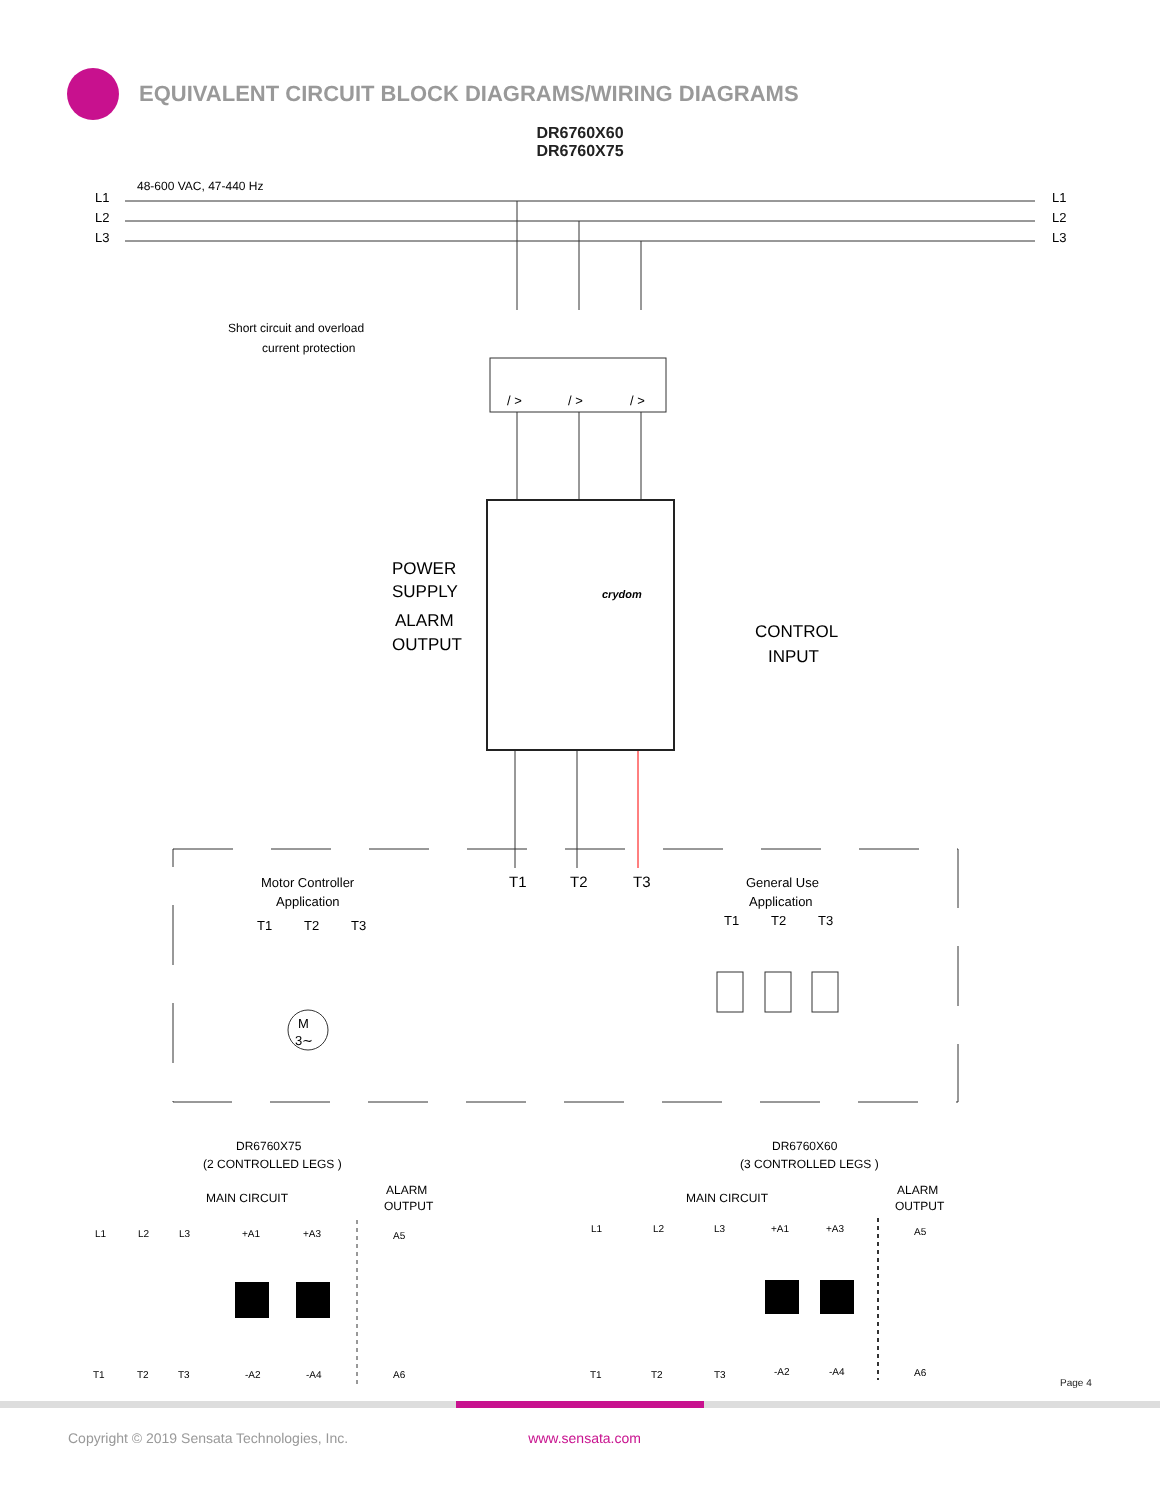EQUIVALENT CIRCUIT BLOCK DIAGRAMS/WIRING DIAGRAMS
DR6760X60
DR6760X75
48-600 VAC, 47-440 Hz
L1
L2
L3
L1
L2
L3
Short circuit and overload
current protection
/ >
/ >
/ >
crydom
POWER
SUPPLY
ALARM
OUTPUT
CONTROL
INPUT
T1
T2
T3
Motor Controller
Application
T1
T2
T3
M
3∼
General Use
Application
T1
T2
T3
DR6760X75
(2 CONTROLLED LEGS )
DR6760X60
(3 CONTROLLED LEGS )
MAIN CIRCUIT
ALARM
OUTPUT
MAIN CIRCUIT
ALARM
OUTPUT
L1
L2
L3
+A1
+A3
A5
T1
T2
T3
-A2
-A4
A6
L1
L2
L3
+A1
+A3
A5
T1
T2
T3
-A2
-A4
A6
Page 4
Copyright © 2019 Sensata Technologies, Inc. www.sensata.com